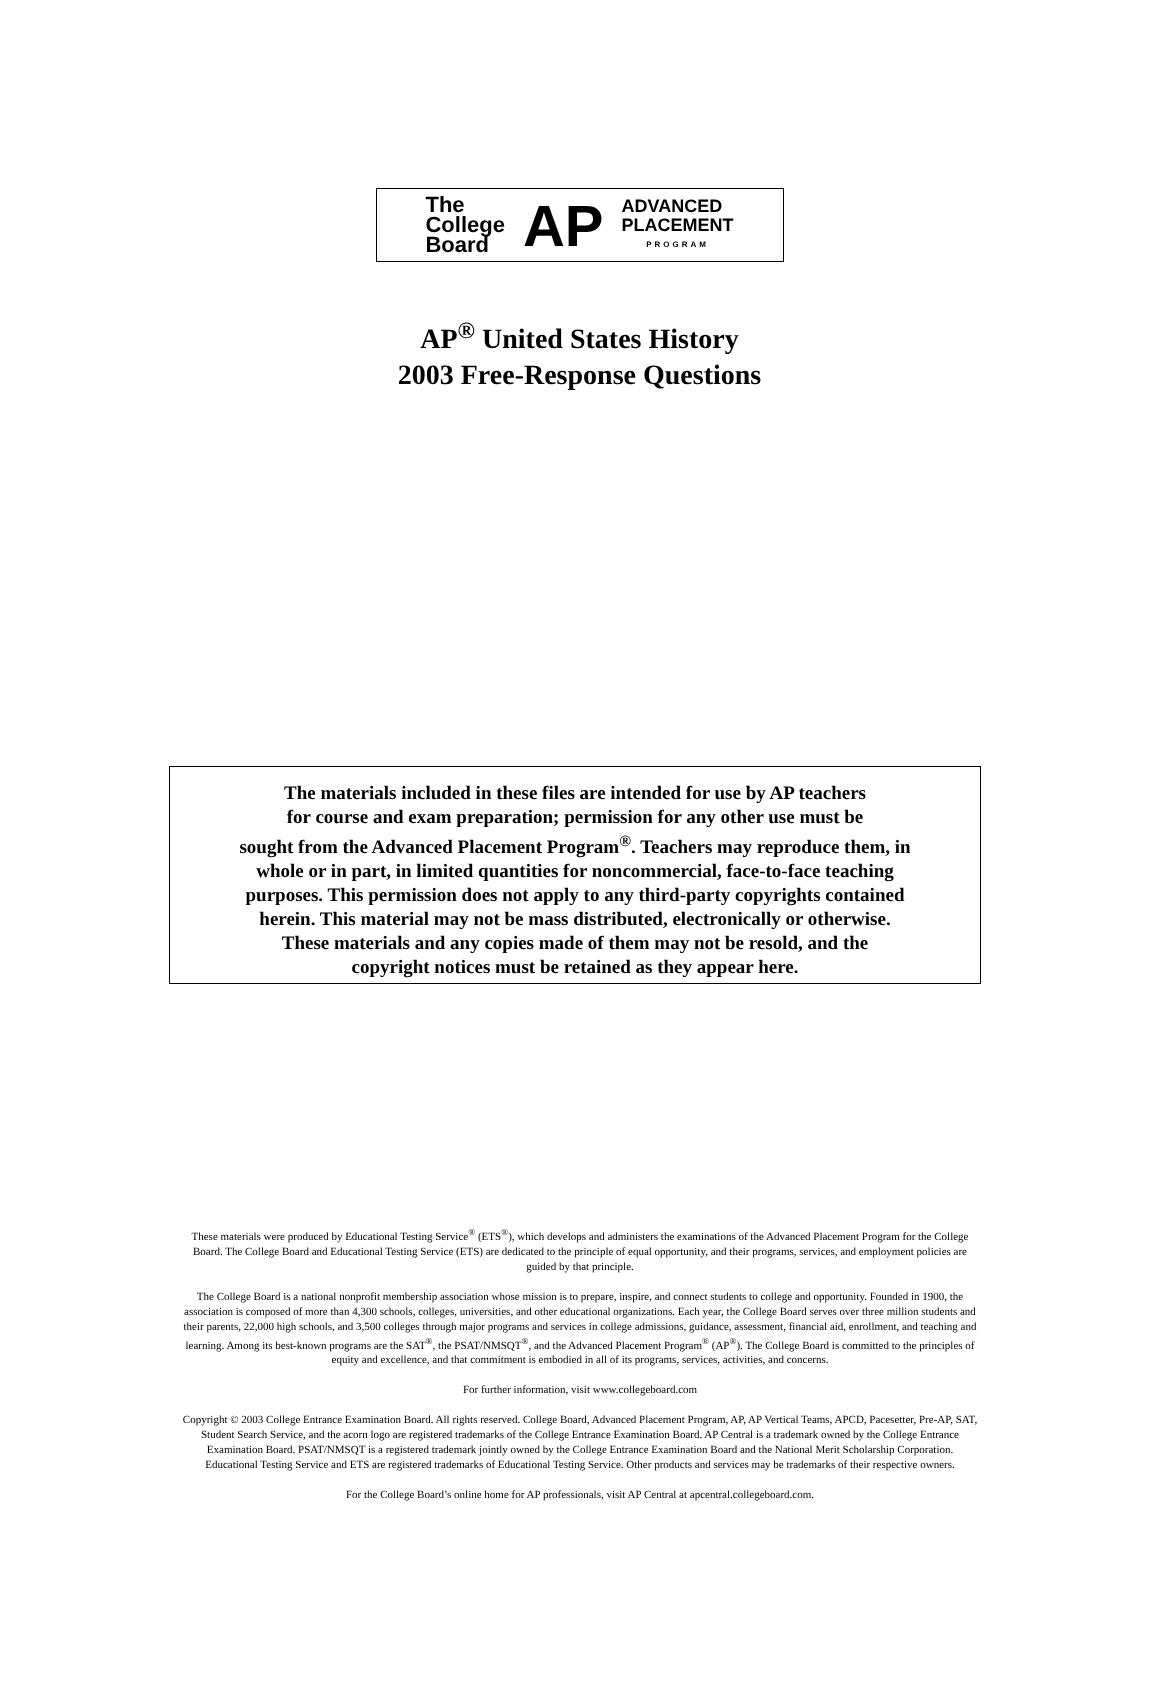The
College
Board
AP
ADVANCED
PLACEMENT
PROGRAM
AP<sup>®</sup> United States History
2003 Free-Response Questions
The materials included in these files are intended for use by AP teachers
for course and exam preparation; permission for any other use must be
sought from the Advanced Placement Program<sup>®</sup>. Teachers may reproduce them, in
whole or in part, in limited quantities for noncommercial, face-to-face teaching
purposes. This permission does not apply to any third-party copyrights contained
herein. This material may not be mass distributed, electronically or otherwise.
These materials and any copies made of them may not be resold, and the
copyright notices must be retained as they appear here.
These materials were produced by Educational Testing Service<sup>®</sup> (ETS<sup>®</sup>), which develops and administers the examinations of the Advanced Placement Program for the College Board. The College Board and Educational Testing Service (ETS) are dedicated to the principle of equal opportunity, and their programs, services, and employment policies are guided by that principle.
The College Board is a national nonprofit membership association whose mission is to prepare, inspire, and connect students to college and opportunity. Founded in 1900, the association is composed of more than 4,300 schools, colleges, universities, and other educational organizations. Each year, the College Board serves over three million students and their parents, 22,000 high schools, and 3,500 colleges through major programs and services in college admissions, guidance, assessment, financial aid, enrollment, and teaching and learning. Among its best-known programs are the SAT<sup>®</sup>, the PSAT/NMSQT<sup>®</sup>, and the Advanced Placement Program<sup>®</sup> (AP<sup>®</sup>). The College Board is committed to the principles of equity and excellence, and that commitment is embodied in all of its programs, services, activities, and concerns.
For further information, visit www.collegeboard.com
Copyright © 2003 College Entrance Examination Board. All rights reserved. College Board, Advanced Placement Program, AP, AP Vertical Teams, APCD, Pacesetter, Pre-AP, SAT, Student Search Service, and the acorn logo are registered trademarks of the College Entrance Examination Board. AP Central is a trademark owned by the College Entrance Examination Board. PSAT/NMSQT is a registered trademark jointly owned by the College Entrance Examination Board and the National Merit Scholarship Corporation. Educational Testing Service and ETS are registered trademarks of Educational Testing Service. Other products and services may be trademarks of their respective owners.
For the College Board’s online home for AP professionals, visit AP Central at apcentral.collegeboard.com.